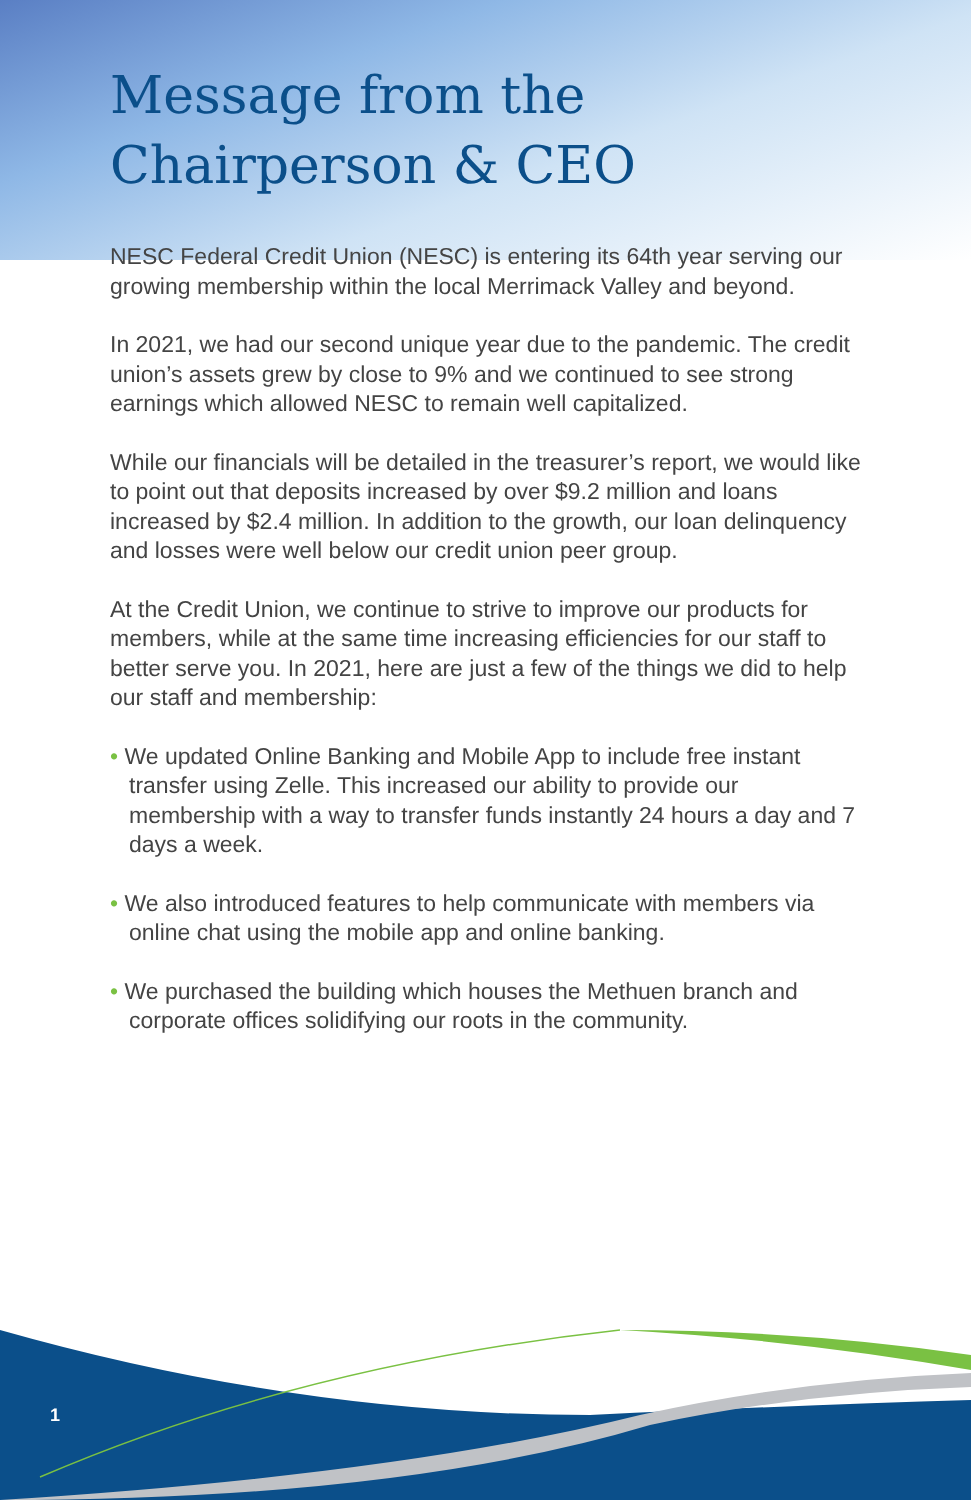Message from the
Chairperson & CEO
NESC Federal Credit Union (NESC) is entering its 64th year serving our growing membership within the local Merrimack Valley and beyond.
In 2021, we had our second unique year due to the pandemic. The credit union’s assets grew by close to 9% and we continued to see strong earnings which allowed NESC to remain well capitalized.
While our financials will be detailed in the treasurer’s report, we would like to point out that deposits increased by over $9.2 million and loans increased by $2.4 million. In addition to the growth, our loan delinquency and losses were well below our credit union peer group.
At the Credit Union, we continue to strive to improve our products for members, while at the same time increasing efficiencies for our staff to better serve you. In 2021, here are just a few of the things we did to help our staff and membership:
• We updated Online Banking and Mobile App to include free instant transfer using Zelle. This increased our ability to provide our membership with a way to transfer funds instantly 24 hours a day and 7 days a week.
• We also introduced features to help communicate with members via online chat using the mobile app and online banking.
• We purchased the building which houses the Methuen branch and corporate offices solidifying our roots in the community.
1